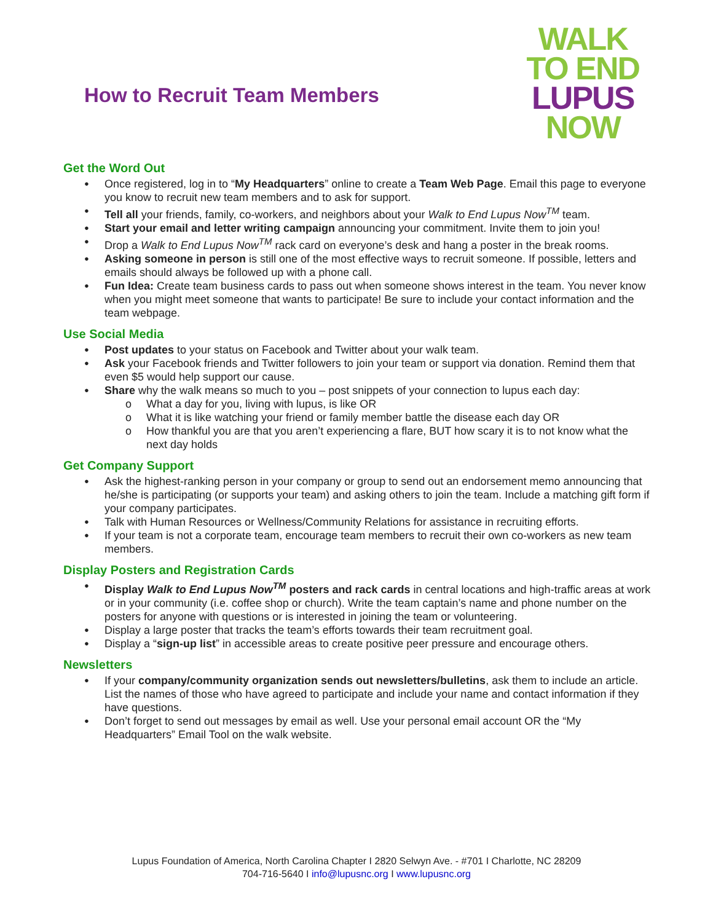How to Recruit Team Members
WALK
TO END
LUPUS
NOW
Get the Word Out
Once registered, log in to “My Headquarters” online to create a Team Web Page. Email this page to everyone you know to recruit new team members and to ask for support.
Tell all your friends, family, co-workers, and neighbors about your Walk to End Lupus Now<sup>TM</sup> team.
Start your email and letter writing campaign announcing your commitment. Invite them to join you!
Drop a Walk to End Lupus Now<sup>TM</sup> rack card on everyone’s desk and hang a poster in the break rooms.
Asking someone in person is still one of the most effective ways to recruit someone. If possible, letters and emails should always be followed up with a phone call.
Fun Idea: Create team business cards to pass out when someone shows interest in the team. You never know when you might meet someone that wants to participate! Be sure to include your contact information and the team webpage.
Use Social Media
Post updates to your status on Facebook and Twitter about your walk team.
Ask your Facebook friends and Twitter followers to join your team or support via donation. Remind them that even $5 would help support our cause.
Share why the walk means so much to you – post snippets of your connection to lupus each day:
What a day for you, living with lupus, is like OR
What it is like watching your friend or family member battle the disease each day OR
How thankful you are that you aren’t experiencing a flare, BUT how scary it is to not know what the next day holds
Get Company Support
Ask the highest-ranking person in your company or group to send out an endorsement memo announcing that he/she is participating (or supports your team) and asking others to join the team. Include a matching gift form if your company participates.
Talk with Human Resources or Wellness/Community Relations for assistance in recruiting efforts.
If your team is not a corporate team, encourage team members to recruit their own co-workers as new team members.
Display Posters and Registration Cards
Display Walk to End Lupus Now<sup>TM</sup> posters and rack cards in central locations and high-traffic areas at work or in your community (i.e. coffee shop or church). Write the team captain’s name and phone number on the posters for anyone with questions or is interested in joining the team or volunteering.
Display a large poster that tracks the team’s efforts towards their team recruitment goal.
Display a “sign-up list” in accessible areas to create positive peer pressure and encourage others.
Newsletters
If your company/community organization sends out newsletters/bulletins, ask them to include an article. List the names of those who have agreed to participate and include your name and contact information if they have questions.
Don’t forget to send out messages by email as well. Use your personal email account OR the “My Headquarters” Email Tool on the walk website.
Lupus Foundation of America, North Carolina Chapter I 2820 Selwyn Ave. - #701 I Charlotte, NC 28209
704-716-5640 I info@lupusnc.org I www.lupusnc.org